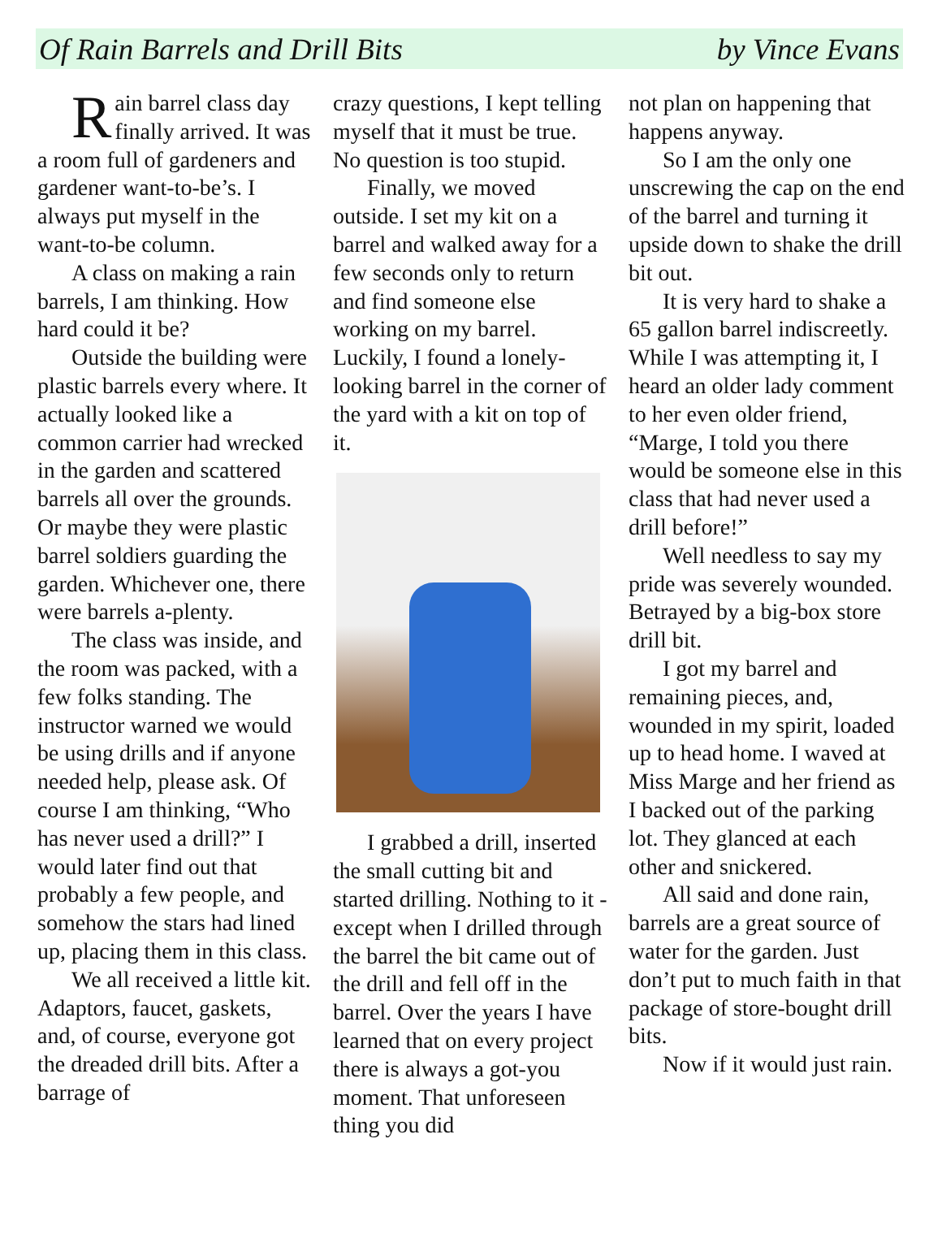Of Rain Barrels and Drill Bits by Vince Evans
Rain barrel class day finally arrived. It was a room full of gardeners and gardener want-to-be’s. I always put myself in the want-to-be column.
A class on making a rain barrels, I am thinking. How hard could it be?
Outside the building were plastic barrels every where. It actually looked like a common carrier had wrecked in the garden and scattered barrels all over the grounds. Or maybe they were plastic barrel soldiers guarding the garden. Whichever one, there were barrels a-plenty.
The class was inside, and the room was packed, with a few folks standing. The instructor warned we would be using drills and if anyone needed help, please ask. Of course I am thinking, “Who has never used a drill?” I would later find out that probably a few people, and somehow the stars had lined up, placing them in this class.
We all received a little kit. Adaptors, faucet, gaskets, and, of course, everyone got the dreaded drill bits. After a barrage of
crazy questions, I kept telling myself that it must be true. No question is too stupid.
Finally, we moved outside. I set my kit on a barrel and walked away for a few seconds only to return and find someone else working on my barrel. Luckily, I found a lonely-looking barrel in the corner of the yard with a kit on top of it.
I grabbed a drill, inserted the small cutting bit and started drilling. Nothing to it - except when I drilled through the barrel the bit came out of the drill and fell off in the barrel. Over the years I have learned that on every project there is always a got-you moment. That unforeseen thing you did
not plan on happening that happens anyway.
So I am the only one unscrewing the cap on the end of the barrel and turning it upside down to shake the drill bit out.
It is very hard to shake a 65 gallon barrel indiscreetly. While I was attempting it, I heard an older lady comment to her even older friend, “Marge, I told you there would be someone else in this class that had never used a drill before!”
Well needless to say my pride was severely wounded. Betrayed by a big-box store drill bit.
I got my barrel and remaining pieces, and, wounded in my spirit, loaded up to head home. I waved at Miss Marge and her friend as I backed out of the parking lot. They glanced at each other and snickered.
All said and done rain, barrels are a great source of water for the garden. Just don’t put to much faith in that package of store-bought drill bits.
Now if it would just rain.